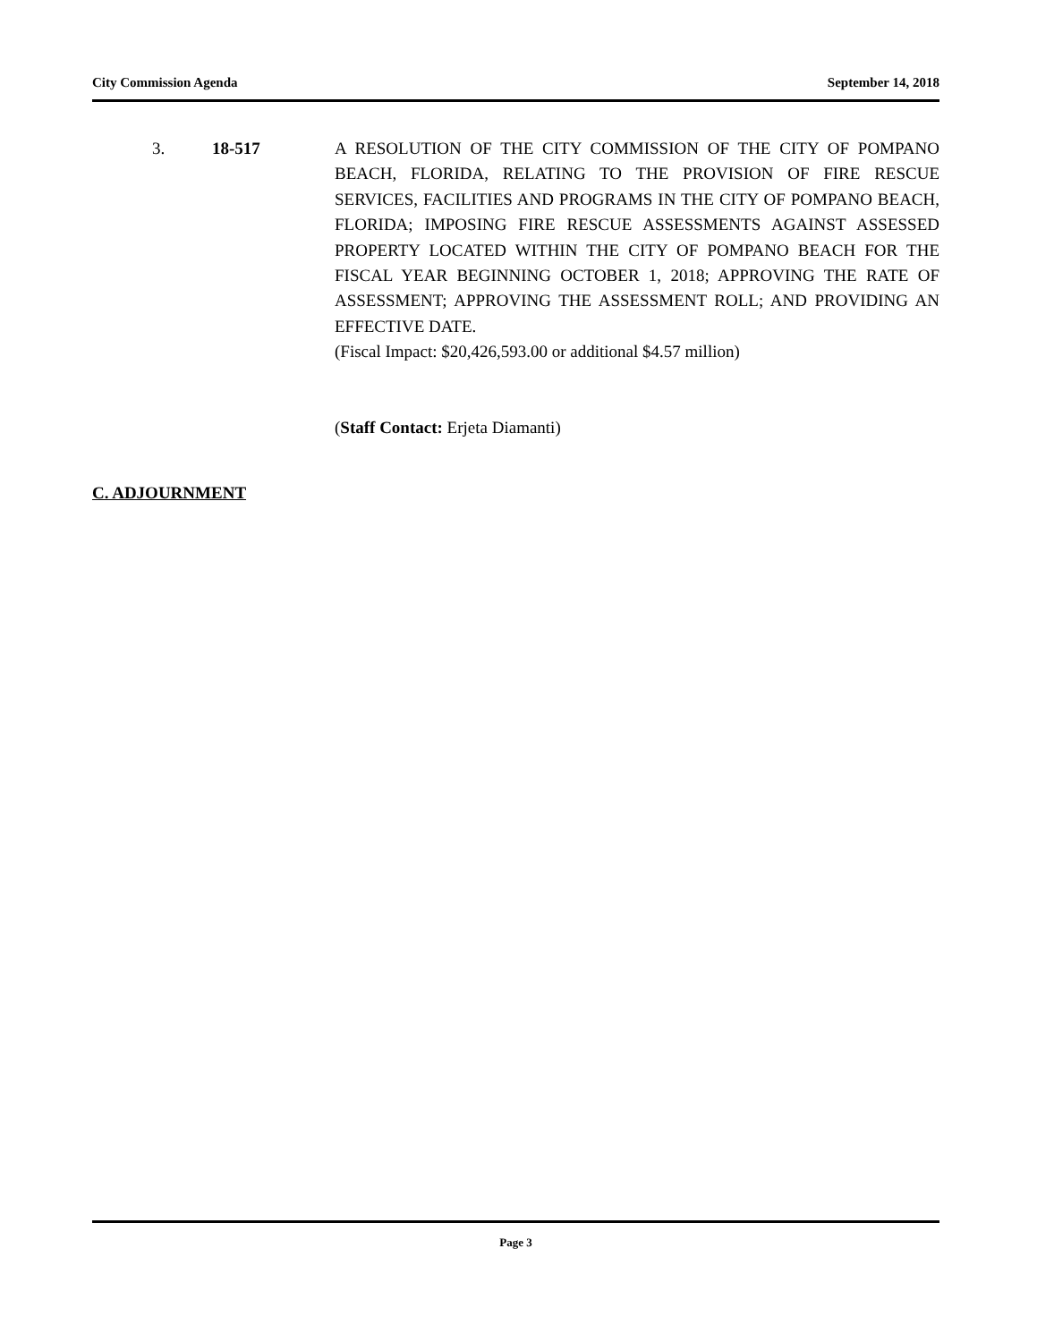City Commission Agenda September 14, 2018
3. 18-517 A RESOLUTION OF THE CITY COMMISSION OF THE CITY OF POMPANO BEACH, FLORIDA, RELATING TO THE PROVISION OF FIRE RESCUE SERVICES, FACILITIES AND PROGRAMS IN THE CITY OF POMPANO BEACH, FLORIDA; IMPOSING FIRE RESCUE ASSESSMENTS AGAINST ASSESSED PROPERTY LOCATED WITHIN THE CITY OF POMPANO BEACH FOR THE FISCAL YEAR BEGINNING OCTOBER 1, 2018; APPROVING THE RATE OF ASSESSMENT; APPROVING THE ASSESSMENT ROLL; AND PROVIDING AN EFFECTIVE DATE.
(Fiscal Impact: $20,426,593.00 or additional $4.57 million)
(Staff Contact: Erjeta Diamanti)
C. ADJOURNMENT
Page 3